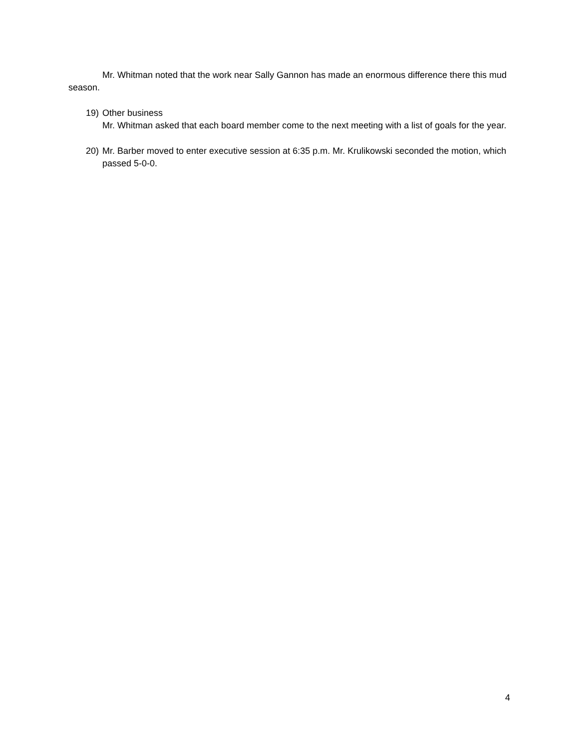Mr. Whitman noted that the work near Sally Gannon has made an enormous difference there this mud season.
19) Other business
Mr. Whitman asked that each board member come to the next meeting with a list of goals for the year.
20) Mr. Barber moved to enter executive session at 6:35 p.m. Mr. Krulikowski seconded the motion, which passed 5-0-0.
4